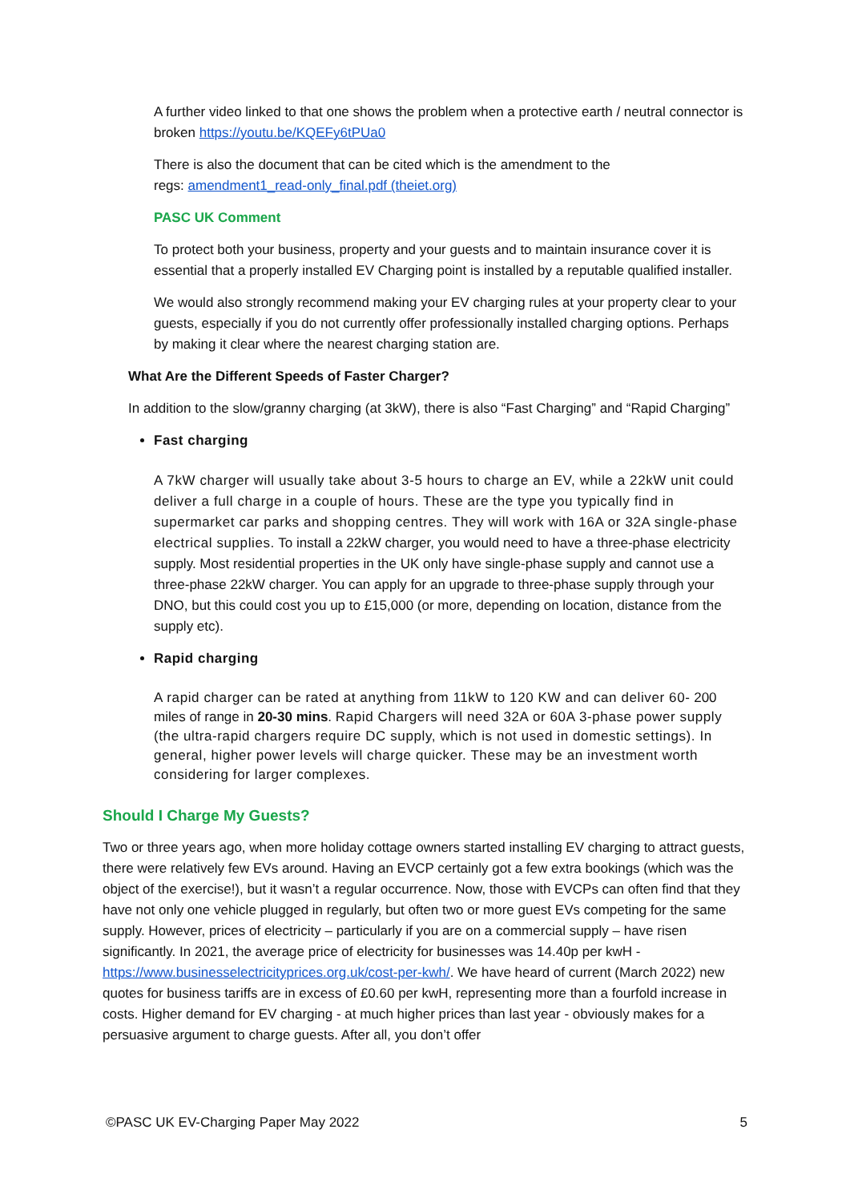A further video linked to that one shows the problem when a protective earth / neutral connector is broken https://youtu.be/KQEFy6tPUa0
There is also the document that can be cited which is the amendment to the
regs: amendment1_read-only_final.pdf (theiet.org)
PASC UK Comment
To protect both your business, property and your guests and to maintain insurance cover it is essential that a properly installed EV Charging point is installed by a reputable qualified installer.
We would also strongly recommend making your EV charging rules at your property clear to your guests, especially if you do not currently offer professionally installed charging options. Perhaps by making it clear where the nearest charging station are.
What Are the Different Speeds of Faster Charger?
In addition to the slow/granny charging (at 3kW), there is also “Fast Charging” and “Rapid Charging”
Fast charging
A 7kW charger will usually take about 3-5 hours to charge an EV, while a 22kW unit could deliver a full charge in a couple of hours. These are the type you typically find in supermarket car parks and shopping centres. They will work with 16A or 32A single-phase electrical supplies. To install a 22kW charger, you would need to have a three-phase electricity supply. Most residential properties in the UK only have single-phase supply and cannot use a three-phase 22kW charger. You can apply for an upgrade to three-phase supply through your DNO, but this could cost you up to £15,000 (or more, depending on location, distance from the supply etc).
Rapid charging
A rapid charger can be rated at anything from 11kW to 120 KW and can deliver 60- 200 miles of range in 20-30 mins. Rapid Chargers will need 32A or 60A 3-phase power supply (the ultra-rapid chargers require DC supply, which is not used in domestic settings). In general, higher power levels will charge quicker. These may be an investment worth considering for larger complexes.
Should I Charge My Guests?
Two or three years ago, when more holiday cottage owners started installing EV charging to attract guests, there were relatively few EVs around. Having an EVCP certainly got a few extra bookings (which was the object of the exercise!), but it wasn’t a regular occurrence. Now, those with EVCPs can often find that they have not only one vehicle plugged in regularly, but often two or more guest EVs competing for the same supply. However, prices of electricity – particularly if you are on a commercial supply – have risen significantly. In 2021, the average price of electricity for businesses was 14.40p per kwH - https://www.businesselectricityprices.org.uk/cost-per-kwh/. We have heard of current (March 2022) new quotes for business tariffs are in excess of £0.60 per kwH, representing more than a fourfold increase in costs. Higher demand for EV charging - at much higher prices than last year - obviously makes for a persuasive argument to charge guests. After all, you don’t offer
©PASC UK EV-Charging Paper May 2022 5